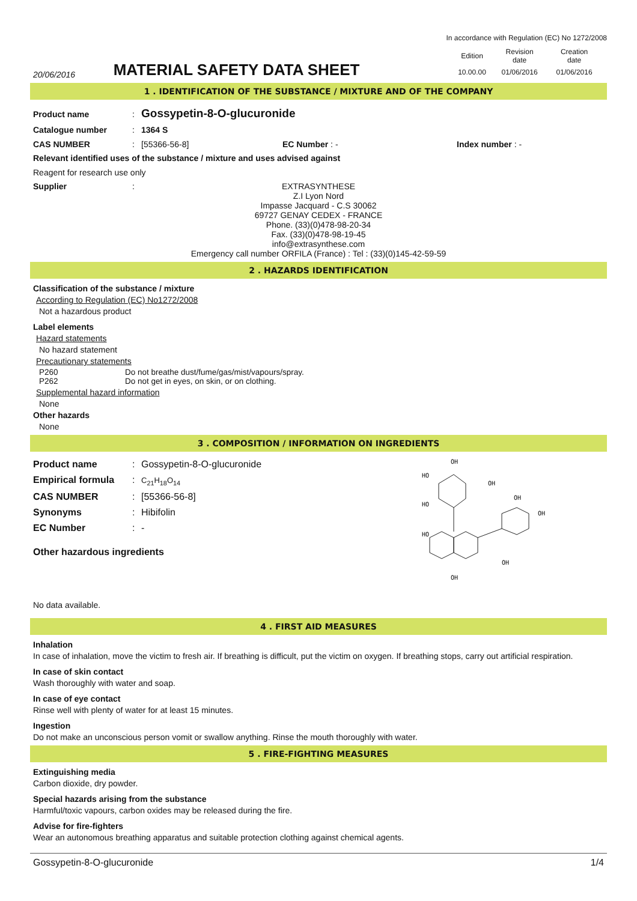In accordance with Regulation (EC) No 1272/2008
20/06/2016
MATERIAL SAFETY DATA SHEET
| Edition | Revision date | Creation date |
| 10.00.00 | 01/06/2016 | 01/06/2016 |
1 . IDENTIFICATION OF THE SUBSTANCE / MIXTURE AND OF THE COMPANY
Product name: Gossypetin-8-O-glucuronide
Catalogue number: 1364 S
CAS NUMBER: [55366-56-8] EC Number : - Index number : -
Relevant identified uses of the substance / mixture and uses advised against
Reagent for research use only
Supplier:
EXTRASYNTHESE
Z.I Lyon Nord
Impasse Jacquard - C.S 30062
69727 GENAY CEDEX - FRANCE
Phone. (33)(0)478-98-20-34
Fax. (33)(0)478-98-19-45
info@extrasynthese.com
Emergency call number ORFILA (France) : Tel : (33)(0)145-42-59-59
2 . HAZARDS IDENTIFICATION
Classification of the substance / mixture
According to Regulation (EC) No1272/2008
Not a hazardous product
Label elements
Hazard statements
No hazard statement
Precautionary statements
P260 Do not breathe dust/fume/gas/mist/vapours/spray.
P262 Do not get in eyes, on skin, or on clothing.
Supplemental hazard information
None
Other hazards
None
3 . COMPOSITION / INFORMATION ON INGREDIENTS
Product name: Gossypetin-8-O-glucuronide
Empirical formula: C<sub>21</sub>H<sub>18</sub>O<sub>14</sub>
CAS NUMBER: [55366-56-8]
Synonyms: Hibifolin
EC Number: -
Other hazardous ingredients
OH
HO
OH
HO
OH
OH
HO
OH
OH
No data available.
4 . FIRST AID MEASURES
Inhalation
In case of inhalation, move the victim to fresh air. If breathing is difficult, put the victim on oxygen. If breathing stops, carry out artificial respiration.
In case of skin contact
Wash thoroughly with water and soap.
In case of eye contact
Rinse well with plenty of water for at least 15 minutes.
Ingestion
Do not make an unconscious person vomit or swallow anything. Rinse the mouth thoroughly with water.
5 . FIRE-FIGHTING MEASURES
Extinguishing media
Carbon dioxide, dry powder.
Special hazards arising from the substance
Harmful/toxic vapours, carbon oxides may be released during the fire.
Advise for fire-fighters
Wear an autonomous breathing apparatus and suitable protection clothing against chemical agents.
Gossypetin-8-O-glucuronide 1/4